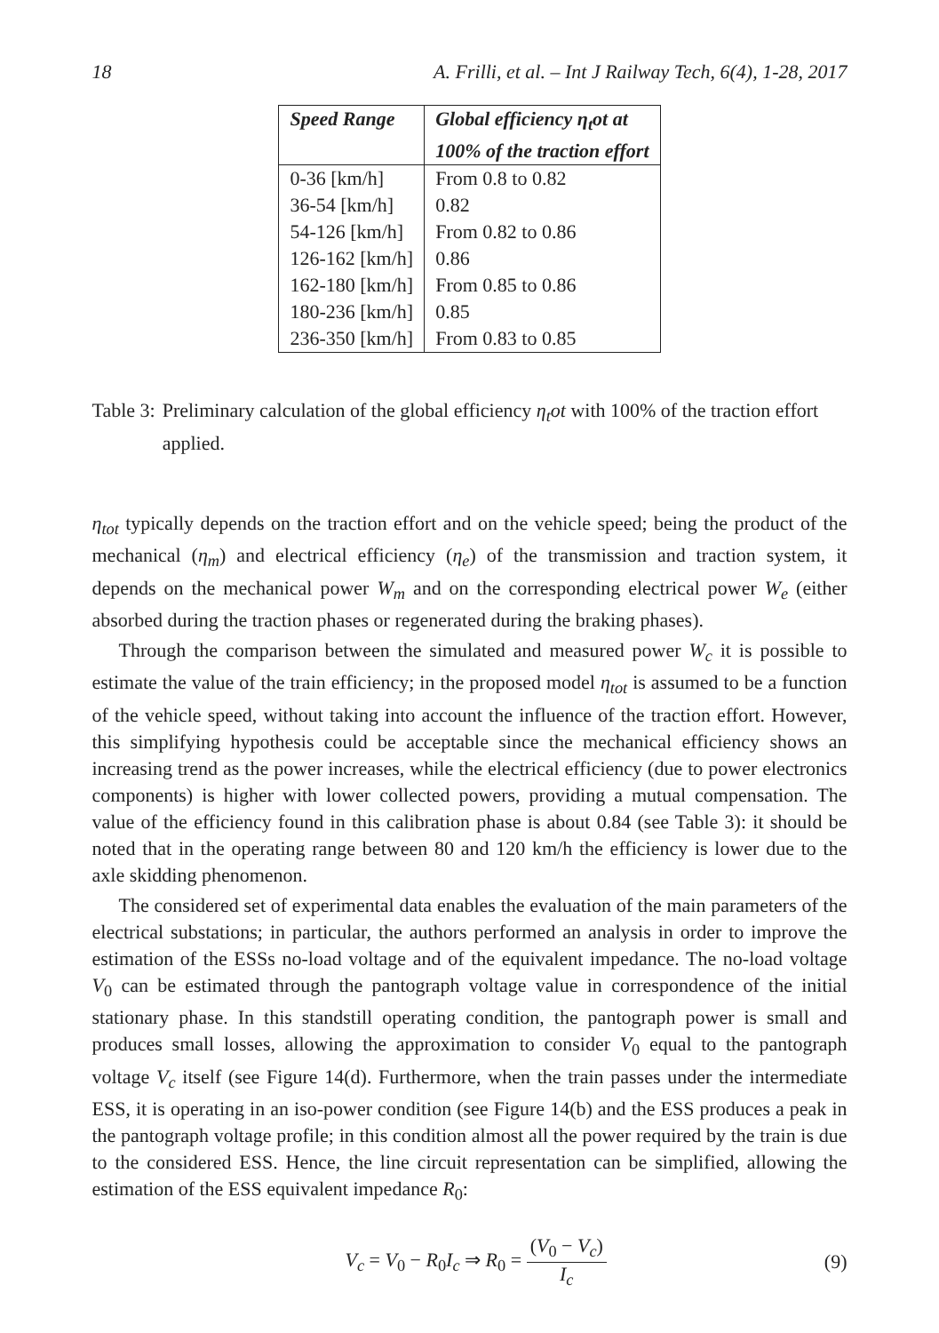18 A. Frilli, et al. – Int J Railway Tech, 6(4), 1-28, 2017
| Speed Range | Global efficiency η<sub>t</sub>ot at 100% of the traction effort |
| --- | --- |
| 0-36 [km/h] | From 0.8 to 0.82 |
| 36-54 [km/h] | 0.82 |
| 54-126 [km/h] | From 0.82 to 0.86 |
| 126-162 [km/h] | 0.86 |
| 162-180 [km/h] | From 0.85 to 0.86 |
| 180-236 [km/h] | 0.85 |
| 236-350 [km/h] | From 0.83 to 0.85 |
Table 3: Preliminary calculation of the global efficiency η<sub>t</sub>ot with 100% of the traction effort applied.
η<sub>tot</sub> typically depends on the traction effort and on the vehicle speed; being the product of the mechanical (η<sub>m</sub>) and electrical efficiency (η<sub>e</sub>) of the transmission and traction system, it depends on the mechanical power W<sub>m</sub> and on the corresponding electrical power W<sub>e</sub> (either absorbed during the traction phases or regenerated during the braking phases).
Through the comparison between the simulated and measured power W<sub>c</sub> it is possible to estimate the value of the train efficiency; in the proposed model η<sub>tot</sub> is assumed to be a function of the vehicle speed, without taking into account the influence of the traction effort. However, this simplifying hypothesis could be acceptable since the mechanical efficiency shows an increasing trend as the power increases, while the electrical efficiency (due to power electronics components) is higher with lower collected powers, providing a mutual compensation. The value of the efficiency found in this calibration phase is about 0.84 (see Table 3): it should be noted that in the operating range between 80 and 120 km/h the efficiency is lower due to the axle skidding phenomenon.
The considered set of experimental data enables the evaluation of the main parameters of the electrical substations; in particular, the authors performed an analysis in order to improve the estimation of the ESSs no-load voltage and of the equivalent impedance. The no-load voltage V<sub>0</sub> can be estimated through the pantograph voltage value in correspondence of the initial stationary phase. In this standstill operating condition, the pantograph power is small and produces small losses, allowing the approximation to consider V<sub>0</sub> equal to the pantograph voltage V<sub>c</sub> itself (see Figure 14(d). Furthermore, when the train passes under the intermediate ESS, it is operating in an iso-power condition (see Figure 14(b) and the ESS produces a peak in the pantograph voltage profile; in this condition almost all the power required by the train is due to the considered ESS. Hence, the line circuit representation can be simplified, allowing the estimation of the ESS equivalent impedance R<sub>0</sub>:
V<sub>c</sub> = V<sub>0</sub> − R<sub>0</sub>I<sub>c</sub> ⇒ R<sub>0</sub> = (V<sub>0</sub> − V<sub>c</sub>) I<sub>c</sub> (9)